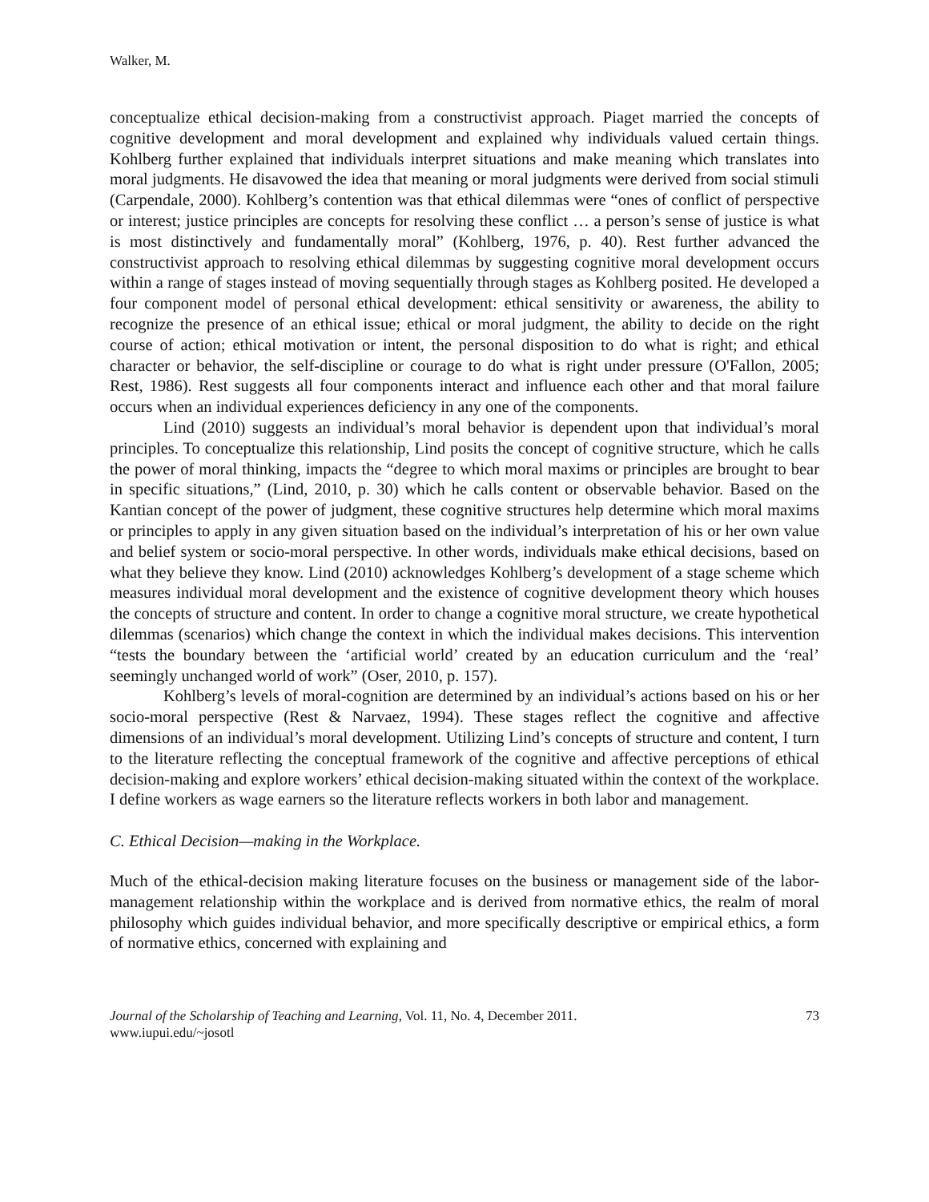Walker, M.
conceptualize ethical decision-making from a constructivist approach. Piaget married the concepts of cognitive development and moral development and explained why individuals valued certain things. Kohlberg further explained that individuals interpret situations and make meaning which translates into moral judgments. He disavowed the idea that meaning or moral judgments were derived from social stimuli (Carpendale, 2000). Kohlberg’s contention was that ethical dilemmas were “ones of conflict of perspective or interest; justice principles are concepts for resolving these conflict … a person’s sense of justice is what is most distinctively and fundamentally moral” (Kohlberg, 1976, p. 40). Rest further advanced the constructivist approach to resolving ethical dilemmas by suggesting cognitive moral development occurs within a range of stages instead of moving sequentially through stages as Kohlberg posited. He developed a four component model of personal ethical development: ethical sensitivity or awareness, the ability to recognize the presence of an ethical issue; ethical or moral judgment, the ability to decide on the right course of action; ethical motivation or intent, the personal disposition to do what is right; and ethical character or behavior, the self-discipline or courage to do what is right under pressure (O'Fallon, 2005; Rest, 1986). Rest suggests all four components interact and influence each other and that moral failure occurs when an individual experiences deficiency in any one of the components.
Lind (2010) suggests an individual’s moral behavior is dependent upon that individual’s moral principles. To conceptualize this relationship, Lind posits the concept of cognitive structure, which he calls the power of moral thinking, impacts the “degree to which moral maxims or principles are brought to bear in specific situations,” (Lind, 2010, p. 30) which he calls content or observable behavior. Based on the Kantian concept of the power of judgment, these cognitive structures help determine which moral maxims or principles to apply in any given situation based on the individual’s interpretation of his or her own value and belief system or socio-moral perspective. In other words, individuals make ethical decisions, based on what they believe they know. Lind (2010) acknowledges Kohlberg’s development of a stage scheme which measures individual moral development and the existence of cognitive development theory which houses the concepts of structure and content. In order to change a cognitive moral structure, we create hypothetical dilemmas (scenarios) which change the context in which the individual makes decisions. This intervention “tests the boundary between the ‘artificial world’ created by an education curriculum and the ‘real’ seemingly unchanged world of work” (Oser, 2010, p. 157).
Kohlberg’s levels of moral-cognition are determined by an individual’s actions based on his or her socio-moral perspective (Rest & Narvaez, 1994). These stages reflect the cognitive and affective dimensions of an individual’s moral development. Utilizing Lind’s concepts of structure and content, I turn to the literature reflecting the conceptual framework of the cognitive and affective perceptions of ethical decision-making and explore workers’ ethical decision-making situated within the context of the workplace. I define workers as wage earners so the literature reflects workers in both labor and management.
C. Ethical Decision—making in the Workplace.
Much of the ethical-decision making literature focuses on the business or management side of the labor-management relationship within the workplace and is derived from normative ethics, the realm of moral philosophy which guides individual behavior, and more specifically descriptive or empirical ethics, a form of normative ethics, concerned with explaining and
Journal of the Scholarship of Teaching and Learning, Vol. 11, No. 4, December 2011.
www.iupui.edu/~josotl
73